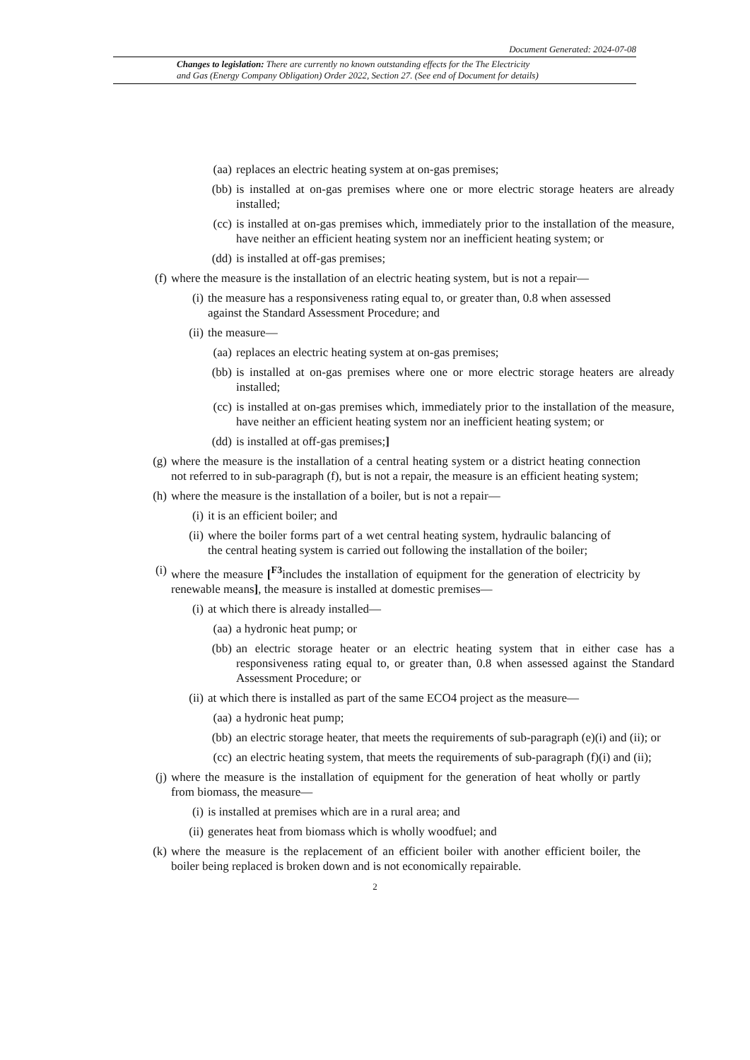Document Generated: 2024-07-08
Changes to legislation: There are currently no known outstanding effects for the The Electricity
and Gas (Energy Company Obligation) Order 2022, Section 27. (See end of Document for details)
(aa) replaces an electric heating system at on-gas premises;
(bb) is installed at on-gas premises where one or more electric storage heaters are already installed;
(cc) is installed at on-gas premises which, immediately prior to the installation of the measure, have neither an efficient heating system nor an inefficient heating system; or
(dd) is installed at off-gas premises;
(f) where the measure is the installation of an electric heating system, but is not a repair—
(i) the measure has a responsiveness rating equal to, or greater than, 0.8 when assessed against the Standard Assessment Procedure; and
(ii) the measure—
(aa) replaces an electric heating system at on-gas premises;
(bb) is installed at on-gas premises where one or more electric storage heaters are already installed;
(cc) is installed at on-gas premises which, immediately prior to the installation of the measure, have neither an efficient heating system nor an inefficient heating system; or
(dd) is installed at off-gas premises;]
(g) where the measure is the installation of a central heating system or a district heating connection not referred to in sub-paragraph (f), but is not a repair, the measure is an efficient heating system;
(h) where the measure is the installation of a boiler, but is not a repair—
(i) it is an efficient boiler; and
(ii) where the boiler forms part of a wet central heating system, hydraulic balancing of the central heating system is carried out following the installation of the boiler;
(i) where the measure [<sup>F3</sup>includes the installation of equipment for the generation of electricity by renewable means], the measure is installed at domestic premises—
(i) at which there is already installed—
(aa) a hydronic heat pump; or
(bb) an electric storage heater or an electric heating system that in either case has a responsiveness rating equal to, or greater than, 0.8 when assessed against the Standard Assessment Procedure; or
(ii) at which there is installed as part of the same ECO4 project as the measure—
(aa) a hydronic heat pump;
(bb) an electric storage heater, that meets the requirements of sub-paragraph (e)(i) and (ii); or
(cc) an electric heating system, that meets the requirements of sub-paragraph (f)(i) and (ii);
(j) where the measure is the installation of equipment for the generation of heat wholly or partly from biomass, the measure—
(i) is installed at premises which are in a rural area; and
(ii) generates heat from biomass which is wholly woodfuel; and
(k) where the measure is the replacement of an efficient boiler with another efficient boiler, the boiler being replaced is broken down and is not economically repairable.
2